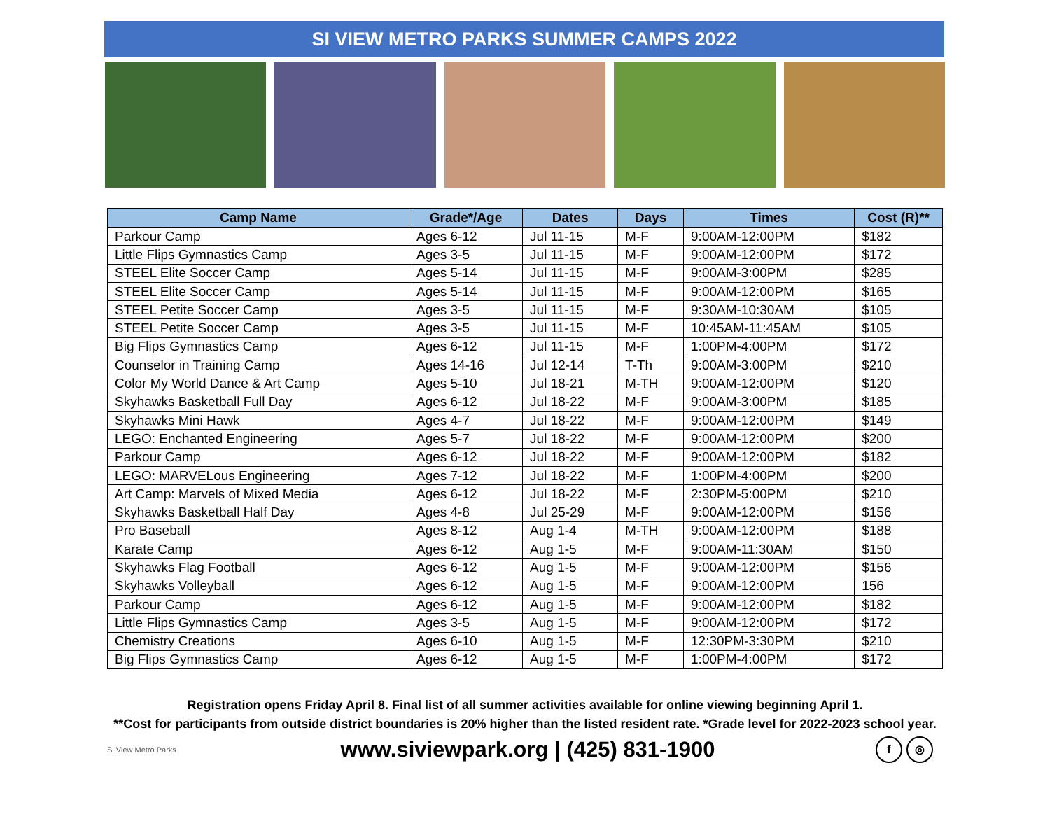SI VIEW METRO PARKS SUMMER CAMPS 2022
| Camp Name | Grade*/Age | Dates | Days | Times | Cost (R)** |
| --- | --- | --- | --- | --- | --- |
| Parkour Camp | Ages 6-12 | Jul 11-15 | M-F | 9:00AM-12:00PM | $182 |
| Little Flips Gymnastics Camp | Ages 3-5 | Jul 11-15 | M-F | 9:00AM-12:00PM | $172 |
| STEEL Elite Soccer Camp | Ages 5-14 | Jul 11-15 | M-F | 9:00AM-3:00PM | $285 |
| STEEL Elite Soccer Camp | Ages 5-14 | Jul 11-15 | M-F | 9:00AM-12:00PM | $165 |
| STEEL Petite Soccer Camp | Ages 3-5 | Jul 11-15 | M-F | 9:30AM-10:30AM | $105 |
| STEEL Petite Soccer Camp | Ages 3-5 | Jul 11-15 | M-F | 10:45AM-11:45AM | $105 |
| Big Flips Gymnastics Camp | Ages 6-12 | Jul 11-15 | M-F | 1:00PM-4:00PM | $172 |
| Counselor in Training Camp | Ages 14-16 | Jul 12-14 | T-Th | 9:00AM-3:00PM | $210 |
| Color My World Dance & Art Camp | Ages 5-10 | Jul 18-21 | M-TH | 9:00AM-12:00PM | $120 |
| Skyhawks Basketball Full Day | Ages 6-12 | Jul 18-22 | M-F | 9:00AM-3:00PM | $185 |
| Skyhawks Mini Hawk | Ages 4-7 | Jul 18-22 | M-F | 9:00AM-12:00PM | $149 |
| LEGO: Enchanted Engineering | Ages 5-7 | Jul 18-22 | M-F | 9:00AM-12:00PM | $200 |
| Parkour Camp | Ages 6-12 | Jul 18-22 | M-F | 9:00AM-12:00PM | $182 |
| LEGO: MARVELous Engineering | Ages 7-12 | Jul 18-22 | M-F | 1:00PM-4:00PM | $200 |
| Art Camp: Marvels of Mixed Media | Ages 6-12 | Jul 18-22 | M-F | 2:30PM-5:00PM | $210 |
| Skyhawks Basketball Half Day | Ages 4-8 | Jul 25-29 | M-F | 9:00AM-12:00PM | $156 |
| Pro Baseball | Ages 8-12 | Aug 1-4 | M-TH | 9:00AM-12:00PM | $188 |
| Karate Camp | Ages 6-12 | Aug 1-5 | M-F | 9:00AM-11:30AM | $150 |
| Skyhawks Flag Football | Ages 6-12 | Aug 1-5 | M-F | 9:00AM-12:00PM | $156 |
| Skyhawks Volleyball | Ages 6-12 | Aug 1-5 | M-F | 9:00AM-12:00PM | 156 |
| Parkour Camp | Ages 6-12 | Aug 1-5 | M-F | 9:00AM-12:00PM | $182 |
| Little Flips Gymnastics Camp | Ages 3-5 | Aug 1-5 | M-F | 9:00AM-12:00PM | $172 |
| Chemistry Creations | Ages 6-10 | Aug 1-5 | M-F | 12:30PM-3:30PM | $210 |
| Big Flips Gymnastics Camp | Ages 6-12 | Aug 1-5 | M-F | 1:00PM-4:00PM | $172 |
Registration opens Friday April 8. Final list of all summer activities available for online viewing beginning April 1.
**Cost for participants from outside district boundaries is 20% higher than the listed resident rate. *Grade level for 2022-2023 school year.
Si View Metro Parks
www.siviewpark.org | (425) 831-1900
f ◎